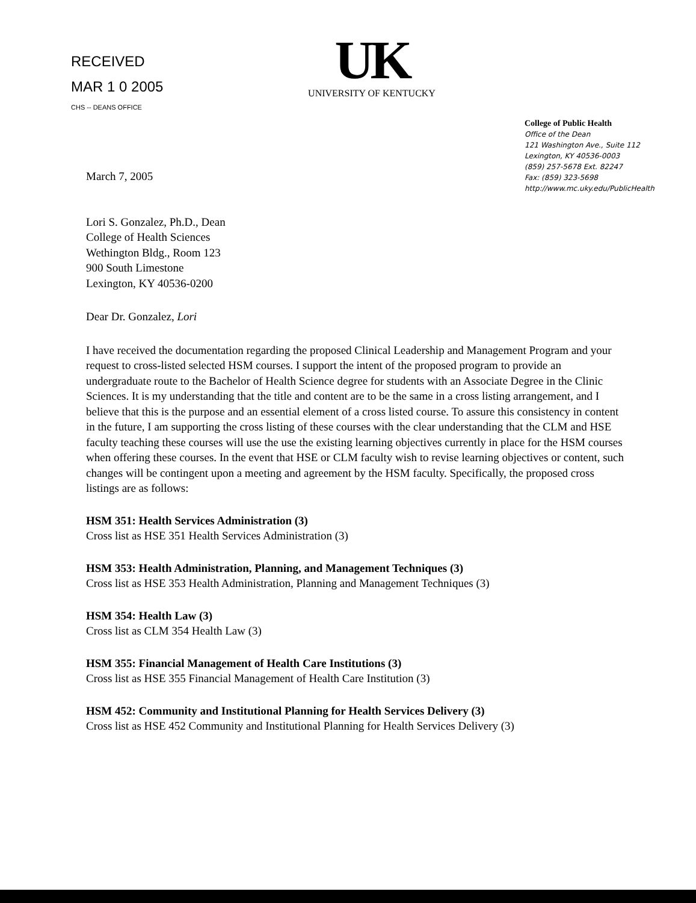RECEIVED
MAR 1 0 2005
CHS -- DEANS OFFICE
UK
UNIVERSITY OF KENTUCKY
College of Public Health
Office of the Dean
121 Washington Ave., Suite 112
Lexington, KY 40536-0003
(859) 257-5678 Ext. 82247
Fax: (859) 323-5698
http://www.mc.uky.edu/PublicHealth
March 7, 2005
Lori S. Gonzalez, Ph.D., Dean
College of Health Sciences
Wethington Bldg., Room 123
900 South Limestone
Lexington, KY 40536-0200
Dear Dr. Gonzalez, Lori
I have received the documentation regarding the proposed Clinical Leadership and Management Program and your request to cross-listed selected HSM courses. I support the intent of the proposed program to provide an undergraduate route to the Bachelor of Health Science degree for students with an Associate Degree in the Clinic Sciences. It is my understanding that the title and content are to be the same in a cross listing arrangement, and I believe that this is the purpose and an essential element of a cross listed course. To assure this consistency in content in the future, I am supporting the cross listing of these courses with the clear understanding that the CLM and HSE faculty teaching these courses will use the use the existing learning objectives currently in place for the HSM courses when offering these courses. In the event that HSE or CLM faculty wish to revise learning objectives or content, such changes will be contingent upon a meeting and agreement by the HSM faculty. Specifically, the proposed cross listings are as follows:
HSM 351: Health Services Administration (3)
Cross list as HSE 351 Health Services Administration (3)
HSM 353: Health Administration, Planning, and Management Techniques (3)
Cross list as HSE 353 Health Administration, Planning and Management Techniques (3)
HSM 354: Health Law (3)
Cross list as CLM 354 Health Law (3)
HSM 355: Financial Management of Health Care Institutions (3)
Cross list as HSE 355 Financial Management of Health Care Institution (3)
HSM 452: Community and Institutional Planning for Health Services Delivery (3)
Cross list as HSE 452 Community and Institutional Planning for Health Services Delivery (3)